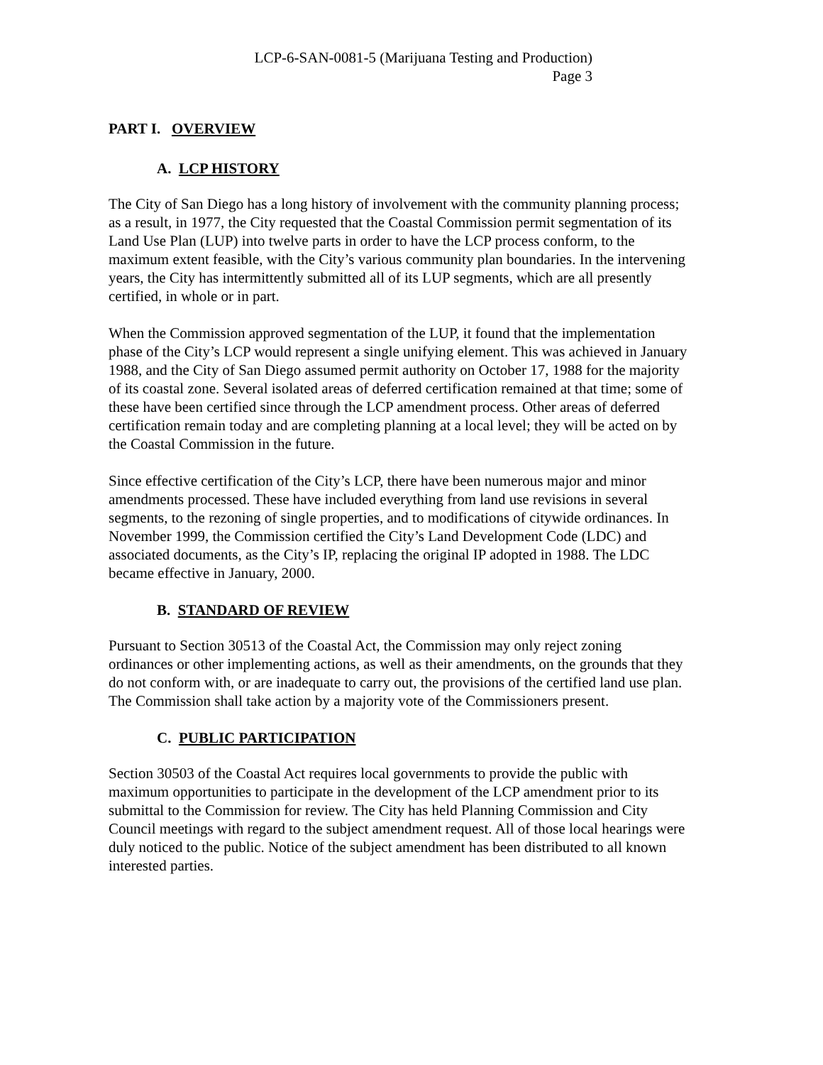LCP-6-SAN-0081-5 (Marijuana Testing and Production)
Page 3
PART I. OVERVIEW
A. LCP HISTORY
The City of San Diego has a long history of involvement with the community planning process; as a result, in 1977, the City requested that the Coastal Commission permit segmentation of its Land Use Plan (LUP) into twelve parts in order to have the LCP process conform, to the maximum extent feasible, with the City’s various community plan boundaries. In the intervening years, the City has intermittently submitted all of its LUP segments, which are all presently certified, in whole or in part.
When the Commission approved segmentation of the LUP, it found that the implementation phase of the City’s LCP would represent a single unifying element. This was achieved in January 1988, and the City of San Diego assumed permit authority on October 17, 1988 for the majority of its coastal zone. Several isolated areas of deferred certification remained at that time; some of these have been certified since through the LCP amendment process. Other areas of deferred certification remain today and are completing planning at a local level; they will be acted on by the Coastal Commission in the future.
Since effective certification of the City’s LCP, there have been numerous major and minor amendments processed. These have included everything from land use revisions in several segments, to the rezoning of single properties, and to modifications of citywide ordinances. In November 1999, the Commission certified the City’s Land Development Code (LDC) and associated documents, as the City’s IP, replacing the original IP adopted in 1988. The LDC became effective in January, 2000.
B. STANDARD OF REVIEW
Pursuant to Section 30513 of the Coastal Act, the Commission may only reject zoning ordinances or other implementing actions, as well as their amendments, on the grounds that they do not conform with, or are inadequate to carry out, the provisions of the certified land use plan. The Commission shall take action by a majority vote of the Commissioners present.
C. PUBLIC PARTICIPATION
Section 30503 of the Coastal Act requires local governments to provide the public with maximum opportunities to participate in the development of the LCP amendment prior to its submittal to the Commission for review. The City has held Planning Commission and City Council meetings with regard to the subject amendment request. All of those local hearings were duly noticed to the public. Notice of the subject amendment has been distributed to all known interested parties.